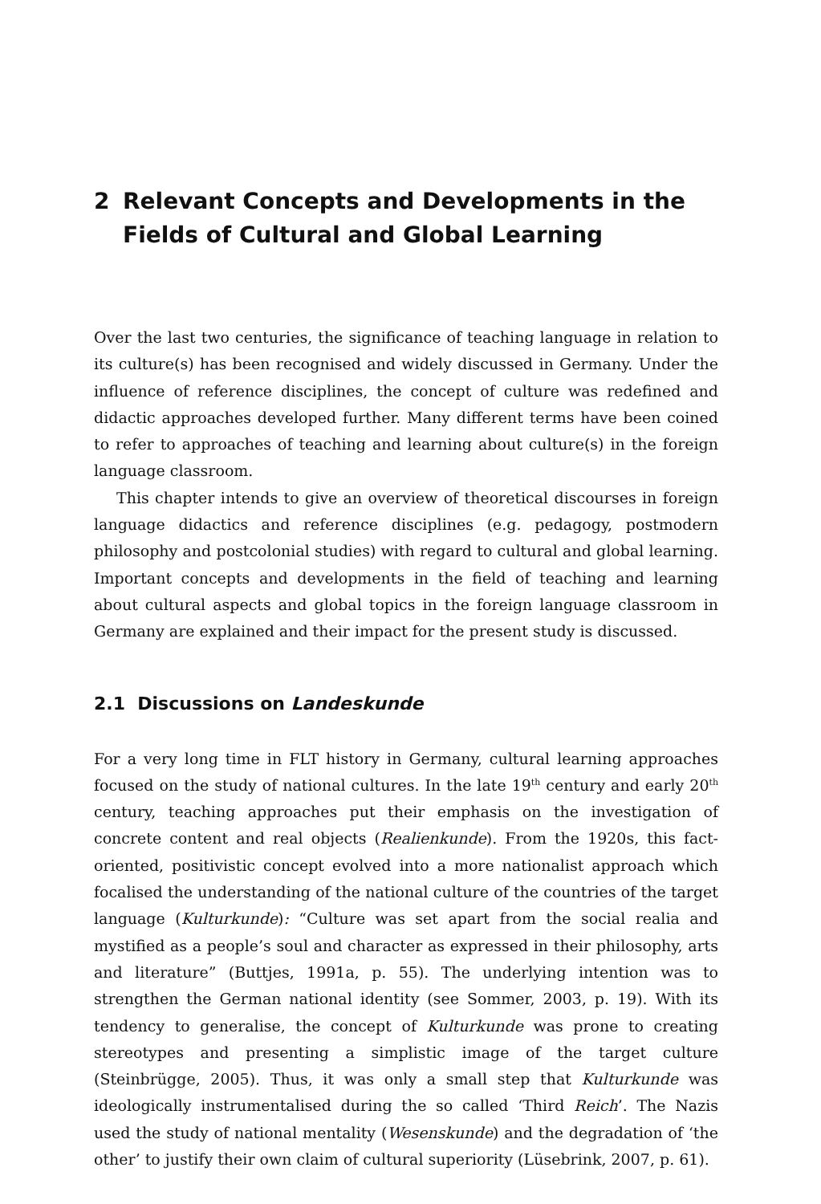2 Relevant Concepts and Developments in the Fields of Cultural and Global Learning
Over the last two centuries, the significance of teaching language in relation to its culture(s) has been recognised and widely discussed in Germany. Under the influence of reference disciplines, the concept of culture was redefined and didactic approaches developed further. Many different terms have been coined to refer to approaches of teaching and learning about culture(s) in the foreign language classroom.
This chapter intends to give an overview of theoretical discourses in foreign language didactics and reference disciplines (e.g. pedagogy, postmodern philosophy and postcolonial studies) with regard to cultural and global learning. Important concepts and developments in the field of teaching and learning about cultural aspects and global topics in the foreign language classroom in Germany are explained and their impact for the present study is discussed.
2.1 Discussions on Landeskunde
For a very long time in FLT history in Germany, cultural learning approaches focused on the study of national cultures. In the late 19<sup>th</sup> century and early 20<sup>th</sup> century, teaching approaches put their emphasis on the investigation of concrete content and real objects (Realienkunde). From the 1920s, this fact-oriented, positivistic concept evolved into a more nationalist approach which focalised the understanding of the national culture of the countries of the target language (Kulturkunde): “Culture was set apart from the social realia and mystified as a people’s soul and character as expressed in their philosophy, arts and literature” (Buttjes, 1991a, p. 55). The underlying intention was to strengthen the German national identity (see Sommer, 2003, p. 19). With its tendency to generalise, the concept of Kulturkunde was prone to creating stereotypes and presenting a simplistic image of the target culture (Steinbrügge, 2005). Thus, it was only a small step that Kulturkunde was ideologically instrumentalised during the so called ‘Third Reich’. The Nazis used the study of national mentality (Wesenskunde) and the degradation of ‘the other’ to justify their own claim of cultural superiority (Lüsebrink, 2007, p. 61).